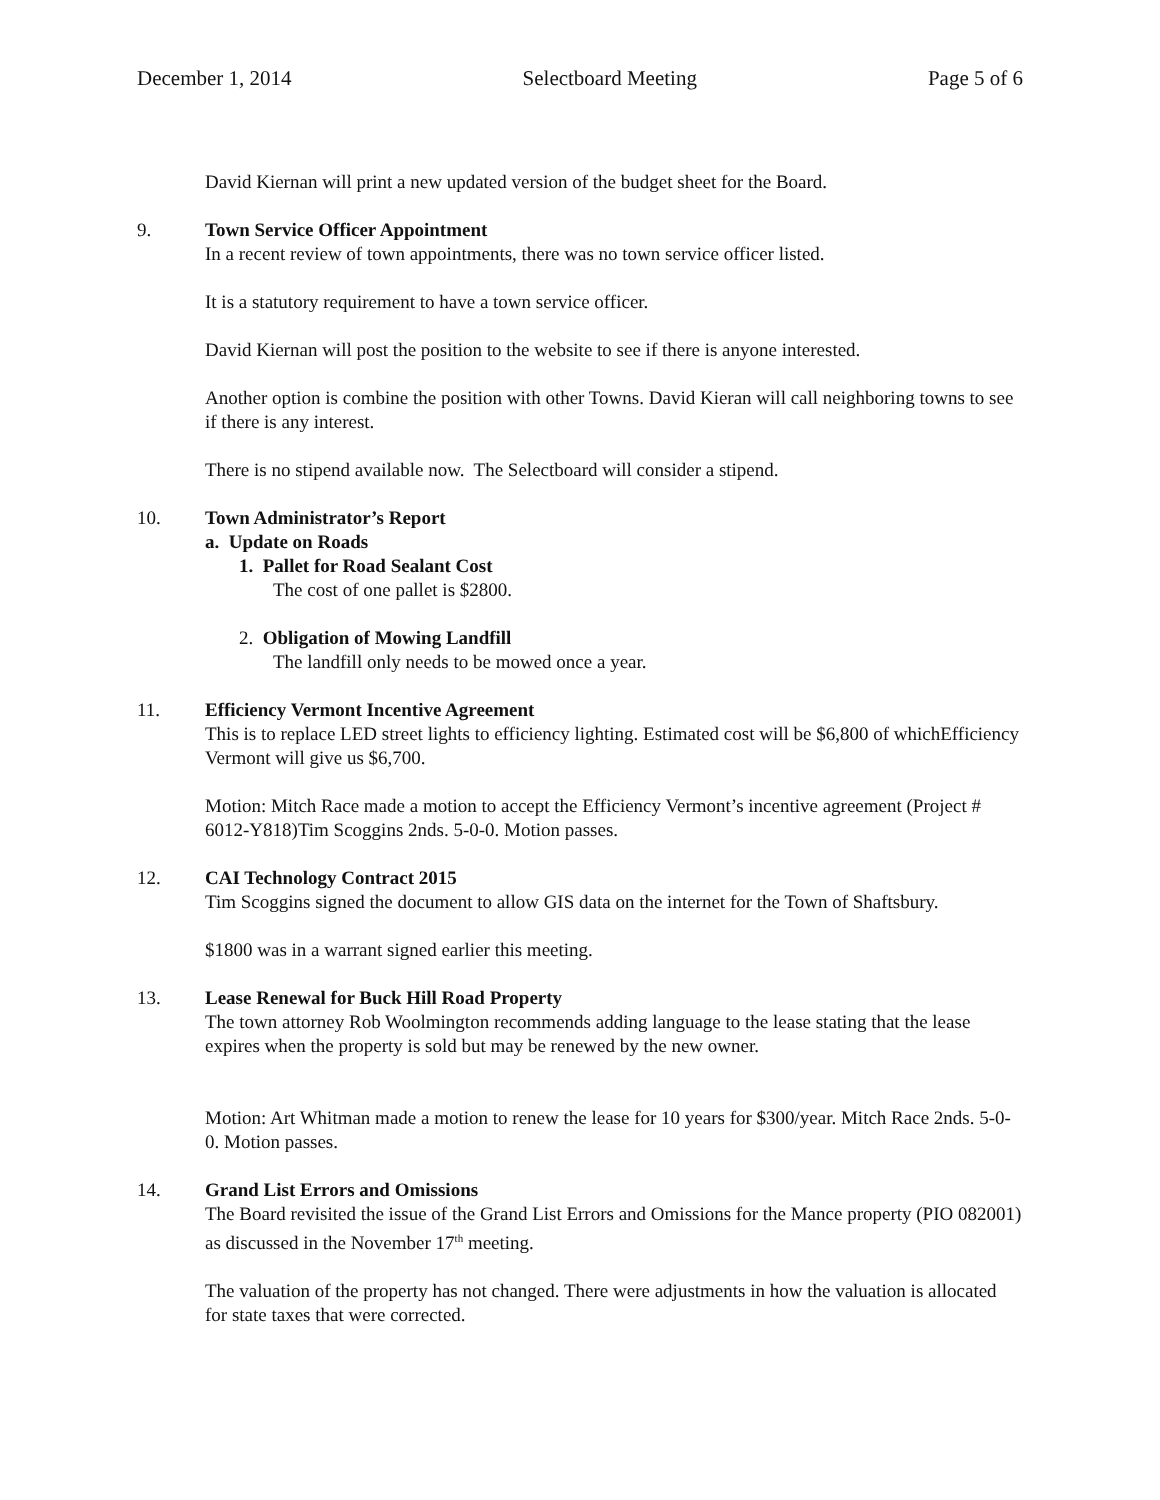December 1, 2014 Selectboard Meeting Page 5 of 6
David Kiernan will print a new updated version of the budget sheet for the Board.
9. Town Service Officer Appointment
In a recent review of town appointments, there was no town service officer listed.
It is a statutory requirement to have a town service officer.
David Kiernan will post the position to the website to see if there is anyone interested.
Another option is combine the position with other Towns. David Kieran will call neighboring towns to see if there is any interest.
There is no stipend available now. The Selectboard will consider a stipend.
10. Town Administrator’s Report
a. Update on Roads
1. Pallet for Road Sealant Cost
The cost of one pallet is $2800.
2. Obligation of Mowing Landfill
The landfill only needs to be mowed once a year.
11. Efficiency Vermont Incentive Agreement
This is to replace LED street lights to efficiency lighting. Estimated cost will be $6,800 of whichEfficiency Vermont will give us $6,700.
Motion: Mitch Race made a motion to accept the Efficiency Vermont’s incentive agreement (Project # 6012-Y818)Tim Scoggins 2nds. 5-0-0. Motion passes.
12. CAI Technology Contract 2015
Tim Scoggins signed the document to allow GIS data on the internet for the Town of Shaftsbury.
$1800 was in a warrant signed earlier this meeting.
13. Lease Renewal for Buck Hill Road Property
The town attorney Rob Woolmington recommends adding language to the lease stating that the lease expires when the property is sold but may be renewed by the new owner.
Motion: Art Whitman made a motion to renew the lease for 10 years for $300/year. Mitch Race 2nds. 5-0-0. Motion passes.
14. Grand List Errors and Omissions
The Board revisited the issue of the Grand List Errors and Omissions for the Mance property (PIO 082001) as discussed in the November 17<sup>th</sup> meeting.
The valuation of the property has not changed. There were adjustments in how the valuation is allocated for state taxes that were corrected.